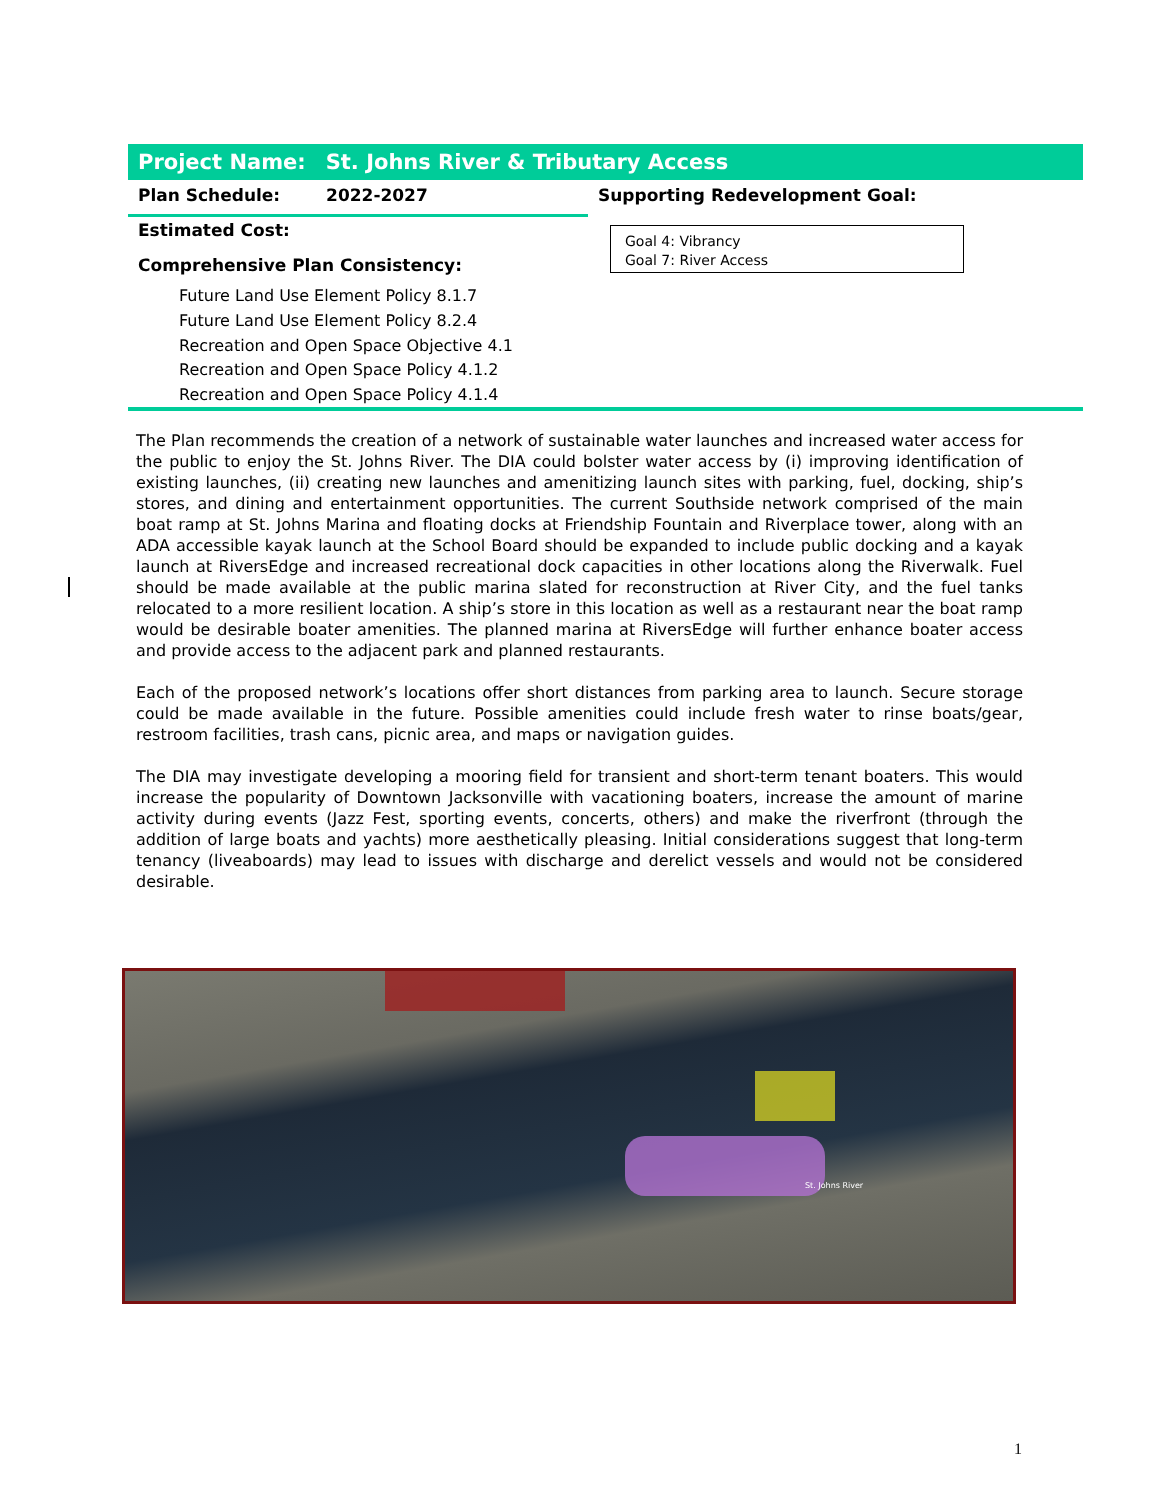Project Name: St. Johns River & Tributary Access
Plan Schedule: 2022-2027 Supporting Redevelopment Goal:
Estimated Cost:
Goal 4: Vibrancy
Goal 7: River Access
Comprehensive Plan Consistency:
Future Land Use Element Policy 8.1.7
Future Land Use Element Policy 8.2.4
Recreation and Open Space Objective 4.1
Recreation and Open Space Policy 4.1.2
Recreation and Open Space Policy 4.1.4
The Plan recommends the creation of a network of sustainable water launches and increased water access for the public to enjoy the St. Johns River. The DIA could bolster water access by (i) improving identification of existing launches, (ii) creating new launches and amenitizing launch sites with parking, fuel, docking, ship’s stores, and dining and entertainment opportunities. The current Southside network comprised of the main boat ramp at St. Johns Marina and floating docks at Friendship Fountain and Riverplace tower, along with an ADA accessible kayak launch at the School Board should be expanded to include public docking and a kayak launch at RiversEdge and increased recreational dock capacities in other locations along the Riverwalk. Fuel should be made available at the public marina slated for reconstruction at River City, and the fuel tanks relocated to a more resilient location. A ship’s store in this location as well as a restaurant near the boat ramp would be desirable boater amenities. The planned marina at RiversEdge will further enhance boater access and provide access to the adjacent park and planned restaurants.
Each of the proposed network’s locations offer short distances from parking area to launch. Secure storage could be made available in the future. Possible amenities could include fresh water to rinse boats/gear, restroom facilities, trash cans, picnic area, and maps or navigation guides.
The DIA may investigate developing a mooring field for transient and short-term tenant boaters. This would increase the popularity of Downtown Jacksonville with vacationing boaters, increase the amount of marine activity during events (Jazz Fest, sporting events, concerts, others) and make the riverfront (through the addition of large boats and yachts) more aesthetically pleasing. Initial considerations suggest that long-term tenancy (liveaboards) may lead to issues with discharge and derelict vessels and would not be considered desirable.
St. Johns River
1